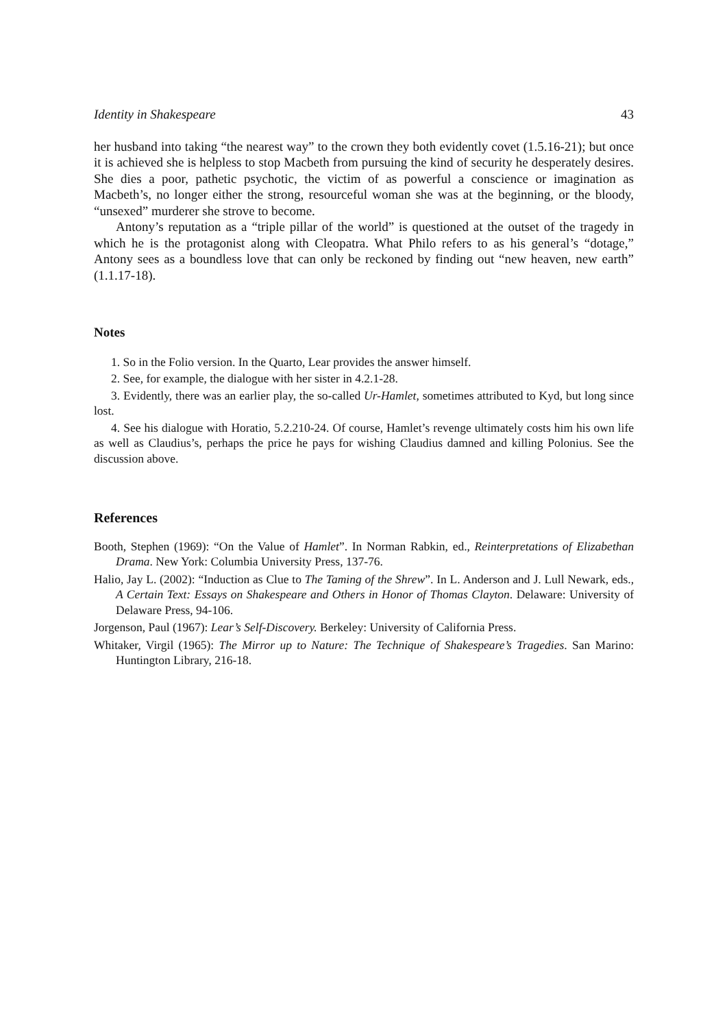Identity in Shakespeare 43
her husband into taking “the nearest way” to the crown they both evidently covet (1.5.16-21); but once it is achieved she is helpless to stop Macbeth from pursuing the kind of security he desperately desires. She dies a poor, pathetic psychotic, the victim of as powerful a conscience or imagination as Macbeth’s, no longer either the strong, resourceful woman she was at the beginning, or the bloody, “unsexed” murderer she strove to become.
Antony’s reputation as a “triple pillar of the world” is questioned at the outset of the tragedy in which he is the protagonist along with Cleopatra. What Philo refers to as his general’s “dotage,” Antony sees as a boundless love that can only be reckoned by finding out “new heaven, new earth” (1.1.17-18).
Notes
1. So in the Folio version. In the Quarto, Lear provides the answer himself.
2. See, for example, the dialogue with her sister in 4.2.1-28.
3. Evidently, there was an earlier play, the so-called Ur-Hamlet, sometimes attributed to Kyd, but long since lost.
4. See his dialogue with Horatio, 5.2.210-24. Of course, Hamlet’s revenge ultimately costs him his own life as well as Claudius’s, perhaps the price he pays for wishing Claudius damned and killing Polonius. See the discussion above.
References
Booth, Stephen (1969): “On the Value of Hamlet”. In Norman Rabkin, ed., Reinterpretations of Elizabethan Drama. New York: Columbia University Press, 137-76.
Halio, Jay L. (2002): “Induction as Clue to The Taming of the Shrew”. In L. Anderson and J. Lull Newark, eds., A Certain Text: Essays on Shakespeare and Others in Honor of Thomas Clayton. Delaware: University of Delaware Press, 94-106.
Jorgenson, Paul (1967): Lear’s Self-Discovery. Berkeley: University of California Press.
Whitaker, Virgil (1965): The Mirror up to Nature: The Technique of Shakespeare’s Tragedies. San Marino: Huntington Library, 216-18.